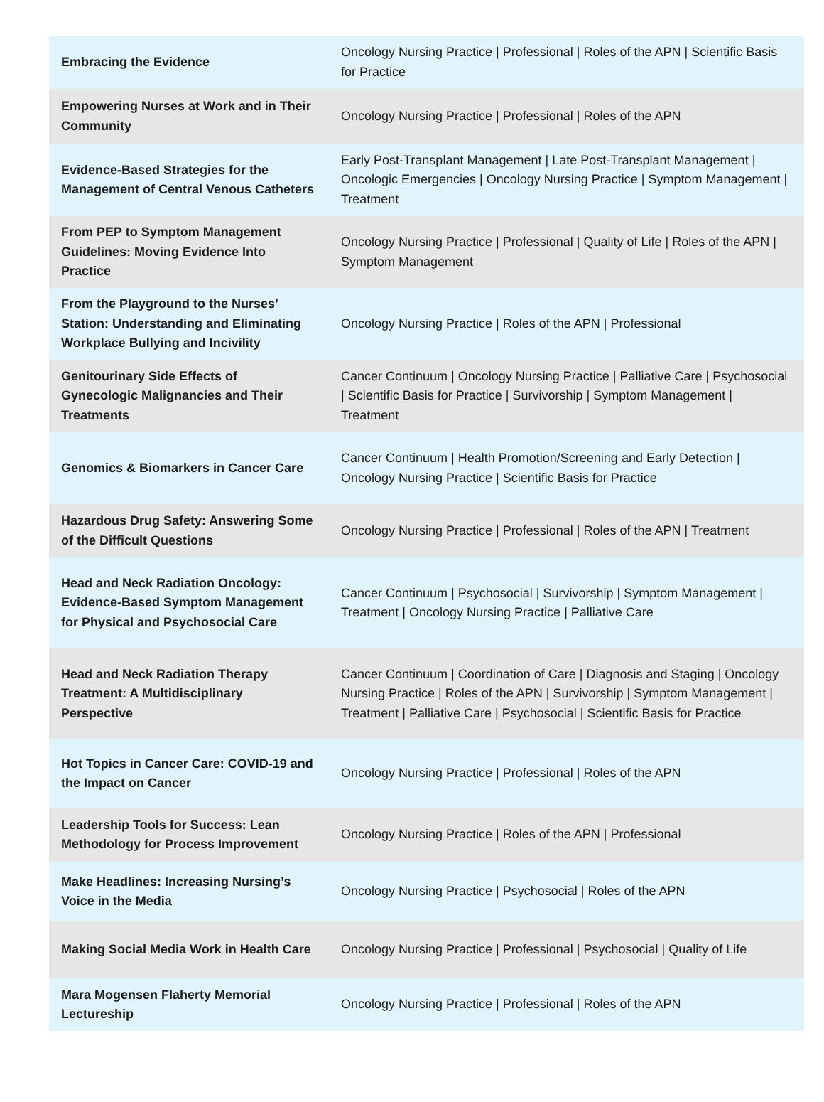| Embracing the Evidence | Oncology Nursing Practice / Professional / Roles of the APN / Scientific Basis for Practice |
| Empowering Nurses at Work and in Their Community | Oncology Nursing Practice / Professional / Roles of the APN |
| Evidence-Based Strategies for the Management of Central Venous Catheters | Early Post-Transplant Management / Late Post-Transplant Management / Oncologic Emergencies / Oncology Nursing Practice / Symptom Management / Treatment |
| From PEP to Symptom Management Guidelines: Moving Evidence Into Practice | Oncology Nursing Practice / Professional / Quality of Life / Roles of the APN / Symptom Management |
| From the Playground to the Nurses’ Station: Understanding and Eliminating Workplace Bullying and Incivility | Oncology Nursing Practice / Roles of the APN / Professional |
| Genitourinary Side Effects of Gynecologic Malignancies and Their Treatments | Cancer Continuum / Oncology Nursing Practice / Palliative Care / Psychosocial / Scientific Basis for Practice / Survivorship / Symptom Management / Treatment |
| Genomics & Biomarkers in Cancer Care | Cancer Continuum / Health Promotion/Screening and Early Detection / Oncology Nursing Practice / Scientific Basis for Practice |
| Hazardous Drug Safety: Answering Some of the Difficult Questions | Oncology Nursing Practice / Professional / Roles of the APN / Treatment |
| Head and Neck Radiation Oncology: Evidence-Based Symptom Management for Physical and Psychosocial Care | Cancer Continuum / Psychosocial / Survivorship / Symptom Management / Treatment / Oncology Nursing Practice / Palliative Care |
| Head and Neck Radiation Therapy Treatment: A Multidisciplinary Perspective | Cancer Continuum / Coordination of Care / Diagnosis and Staging / Oncology Nursing Practice / Roles of the APN / Survivorship / Symptom Management / Treatment / Palliative Care / Psychosocial / Scientific Basis for Practice |
| Hot Topics in Cancer Care: COVID-19 and the Impact on Cancer | Oncology Nursing Practice / Professional / Roles of the APN |
| Leadership Tools for Success: Lean Methodology for Process Improvement | Oncology Nursing Practice / Roles of the APN / Professional |
| Make Headlines: Increasing Nursing’s Voice in the Media | Oncology Nursing Practice / Psychosocial / Roles of the APN |
| Making Social Media Work in Health Care | Oncology Nursing Practice / Professional / Psychosocial / Quality of Life |
| Mara Mogensen Flaherty Memorial Lectureship | Oncology Nursing Practice / Professional / Roles of the APN |